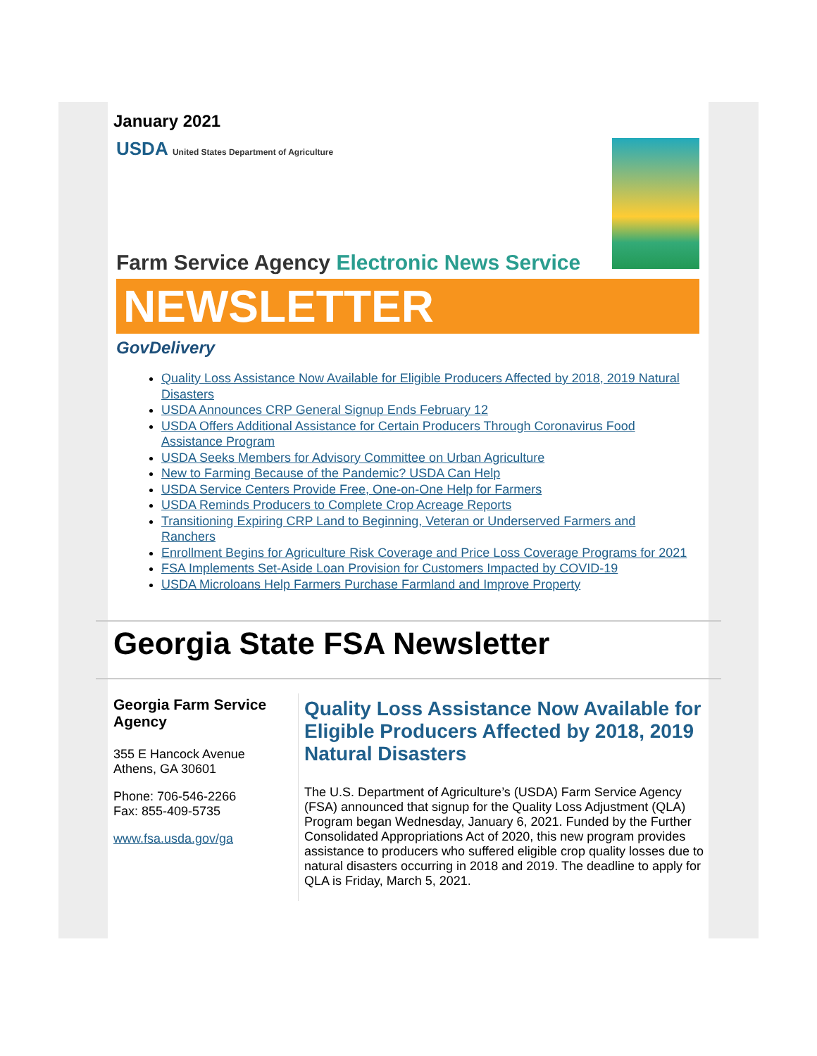January 2021
USDA United States Department of Agriculture
Farm Service Agency Electronic News Service
NEWSLETTER
GovDelivery
Quality Loss Assistance Now Available for Eligible Producers Affected by 2018, 2019 Natural Disasters
USDA Announces CRP General Signup Ends February 12
USDA Offers Additional Assistance for Certain Producers Through Coronavirus Food Assistance Program
USDA Seeks Members for Advisory Committee on Urban Agriculture
New to Farming Because of the Pandemic? USDA Can Help
USDA Service Centers Provide Free, One-on-One Help for Farmers
USDA Reminds Producers to Complete Crop Acreage Reports
Transitioning Expiring CRP Land to Beginning, Veteran or Underserved Farmers and Ranchers
Enrollment Begins for Agriculture Risk Coverage and Price Loss Coverage Programs for 2021
FSA Implements Set-Aside Loan Provision for Customers Impacted by COVID-19
USDA Microloans Help Farmers Purchase Farmland and Improve Property
Georgia State FSA Newsletter
Georgia Farm Service Agency
355 E Hancock Avenue
Athens, GA 30601
Phone: 706-546-2266
Fax: 855-409-5735
www.fsa.usda.gov/ga
Quality Loss Assistance Now Available for Eligible Producers Affected by 2018, 2019 Natural Disasters
The U.S. Department of Agriculture’s (USDA) Farm Service Agency (FSA) announced that signup for the Quality Loss Adjustment (QLA) Program began Wednesday, January 6, 2021. Funded by the Further Consolidated Appropriations Act of 2020, this new program provides assistance to producers who suffered eligible crop quality losses due to natural disasters occurring in 2018 and 2019. The deadline to apply for QLA is Friday, March 5, 2021.